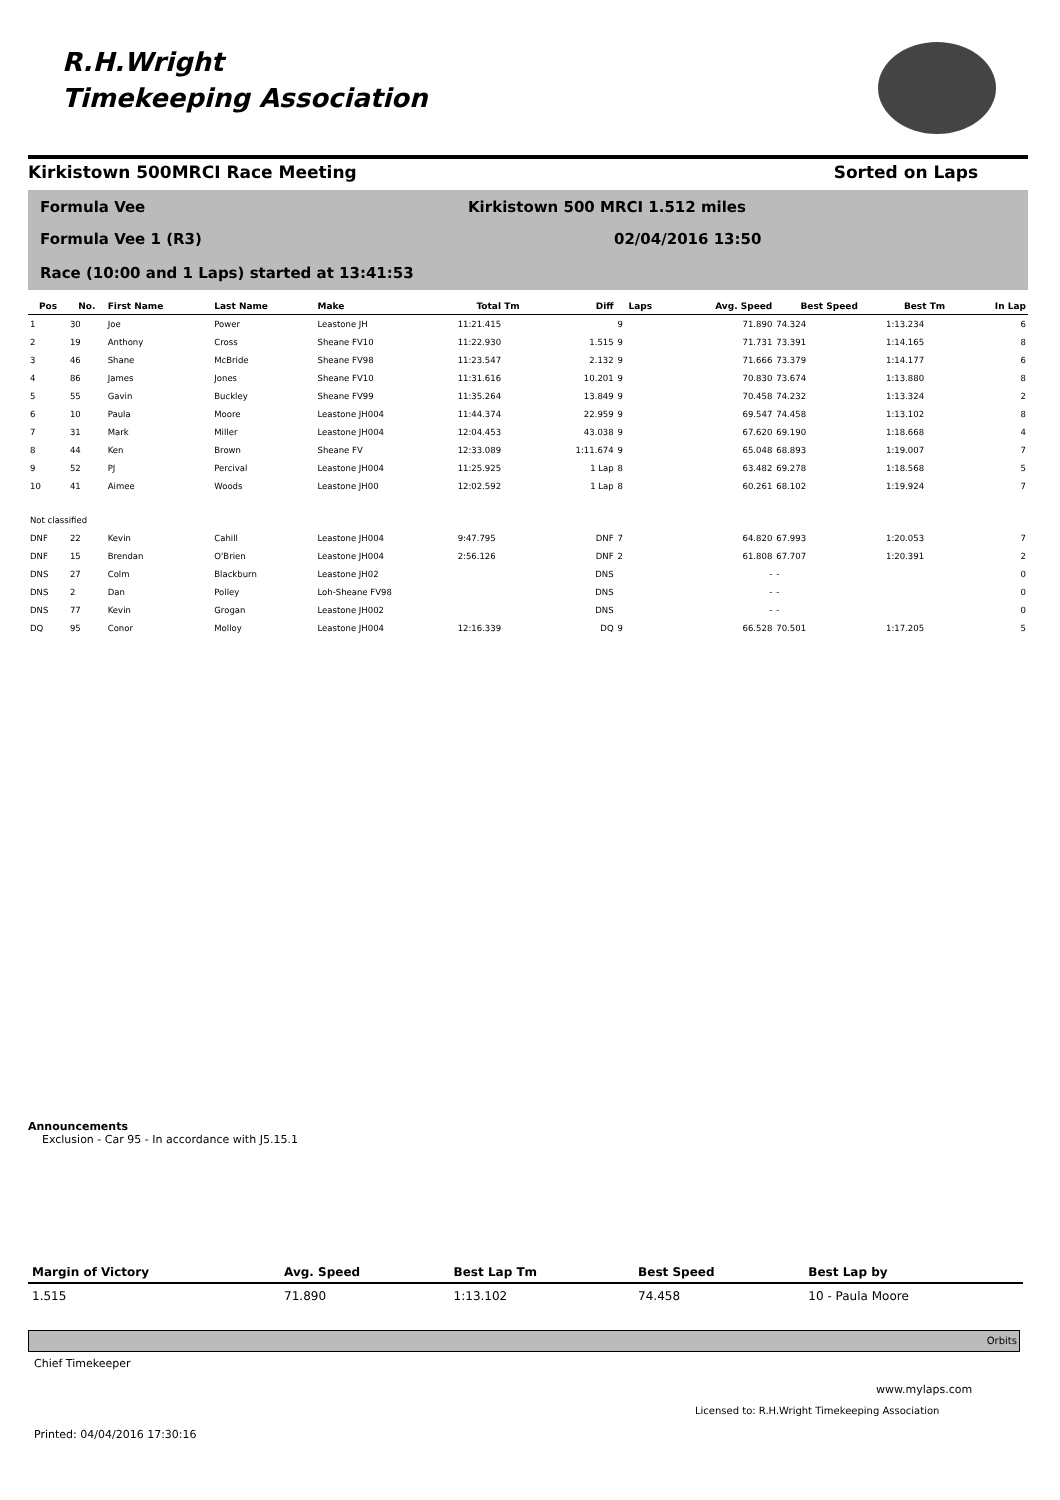R.H.Wright
Timekeeping Association
Kirkistown 500MRCI Race Meeting Sorted on Laps
Formula Vee
Kirkistown 500 MRCI 1.512 miles
Formula Vee 1 (R3) 02/04/2016 13:50
Race (10:00 and 1 Laps) started at 13:41:53
| Pos | No. | First Name | Last Name | Make | Total Tm | Diff | Laps | Avg. Speed | Best Speed | Best Tm | In Lap |
| --- | --- | --- | --- | --- | --- | --- | --- | --- | --- | --- | --- |
| 1 | 30 | Joe | Power | Leastone JH | 11:21.415 | | 9 | 71.890 | 74.324 | 1:13.234 | 6 |
| 2 | 19 | Anthony | Cross | Sheane FV10 | 11:22.930 | 1.515 | 9 | 71.731 | 73.391 | 1:14.165 | 8 |
| 3 | 46 | Shane | McBride | Sheane FV98 | 11:23.547 | 2.132 | 9 | 71.666 | 73.379 | 1:14.177 | 6 |
| 4 | 86 | James | Jones | Sheane FV10 | 11:31.616 | 10.201 | 9 | 70.830 | 73.674 | 1:13.880 | 8 |
| 5 | 55 | Gavin | Buckley | Sheane FV99 | 11:35.264 | 13.849 | 9 | 70.458 | 74.232 | 1:13.324 | 2 |
| 6 | 10 | Paula | Moore | Leastone JH004 | 11:44.374 | 22.959 | 9 | 69.547 | 74.458 | 1:13.102 | 8 |
| 7 | 31 | Mark | Miller | Leastone JH004 | 12:04.453 | 43.038 | 9 | 67.620 | 69.190 | 1:18.668 | 4 |
| 8 | 44 | Ken | Brown | Sheane FV | 12:33.089 | 1:11.674 | 9 | 65.048 | 68.893 | 1:19.007 | 7 |
| 9 | 52 | PJ | Percival | Leastone JH004 | 11:25.925 | 1 Lap | 8 | 63.482 | 69.278 | 1:18.568 | 5 |
| 10 | 41 | Aimee | Woods | Leastone JH00 | 12:02.592 | 1 Lap | 8 | 60.261 | 68.102 | 1:19.924 | 7 |
| Not classified | | | | | | | | | | | |
| DNF | 22 | Kevin | Cahill | Leastone JH004 | 9:47.795 | DNF | 7 | 64.820 | 67.993 | 1:20.053 | 7 |
| DNF | 15 | Brendan | O'Brien | Leastone JH004 | 2:56.126 | DNF | 2 | 61.808 | 67.707 | 1:20.391 | 2 |
| DNS | 27 | Colm | Blackburn | Leastone JH02 | | DNS | | - | - | | 0 |
| DNS | 2 | Dan | Polley | Loh-Sheane FV98 | | DNS | | - | - | | 0 |
| DNS | 77 | Kevin | Grogan | Leastone JH002 | | DNS | | - | - | | 0 |
| DQ | 95 | Conor | Molloy | Leastone JH004 | 12:16.339 | DQ | 9 | 66.528 | 70.501 | 1:17.205 | 5 |
Announcements
Exclusion - Car 95 - In accordance with J5.15.1
| Margin of Victory | Avg. Speed | Best Lap Tm | Best Speed | Best Lap by |
| --- | --- | --- | --- | --- |
| 1.515 | 71.890 | 1:13.102 | 74.458 | 10 - Paula Moore |
Orbits
Chief Timekeeper
www.mylaps.com
Licensed to: R.H.Wright Timekeeping Association
Printed: 04/04/2016 17:30:16